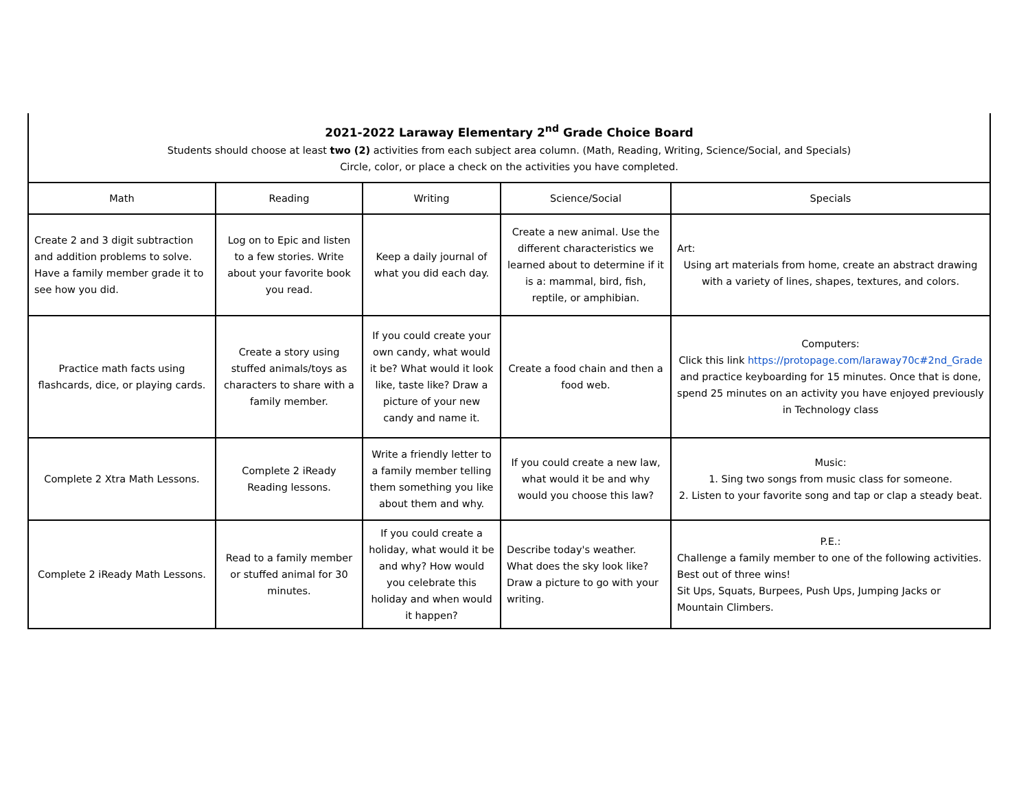| 2021-2022 Laraway Elementary 2<sup>nd</sup> Grade Choice Board Students should choose at least two (2) activities from each subject area column. (Math, Reading, Writing, Science/Social, and Specials) Circle, color, or place a check on the activities you have completed. | | | | |
| Math | Reading | Writing | Science/Social | Specials |
| Create 2 and 3 digit subtraction and addition problems to solve. Have a family member grade it to see how you did. | Log on to Epic and listen to a few stories. Write about your favorite book you read. | Keep a daily journal of what you did each day. | Create a new animal. Use the different characteristics we learned about to determine if it is a: mammal, bird, fish, reptile, or amphibian. | Art: Using art materials from home, create an abstract drawing with a variety of lines, shapes, textures, and colors. |
| Practice math facts using flashcards, dice, or playing cards. | Create a story using stuffed animals/toys as characters to share with a family member. | If you could create your own candy, what would it be? What would it look like, taste like? Draw a picture of your new candy and name it. | Create a food chain and then a food web. | Computers: Click this link https://protopage.com/laraway70c#2nd_Grade and practice keyboarding for 15 minutes. Once that is done, spend 25 minutes on an activity you have enjoyed previously in Technology class |
| Complete 2 Xtra Math Lessons. | Complete 2 iReady Reading lessons. | Write a friendly letter to a family member telling them something you like about them and why. | If you could create a new law, what would it be and why would you choose this law? | Music: 1. Sing two songs from music class for someone. 2. Listen to your favorite song and tap or clap a steady beat. |
| Complete 2 iReady Math Lessons. | Read to a family member or stuffed animal for 30 minutes. | If you could create a holiday, what would it be and why? How would you celebrate this holiday and when would it happen? | Describe today's weather. What does the sky look like? Draw a picture to go with your writing. | P.E.: Challenge a family member to one of the following activities. Best out of three wins! Sit Ups, Squats, Burpees, Push Ups, Jumping Jacks or Mountain Climbers. |